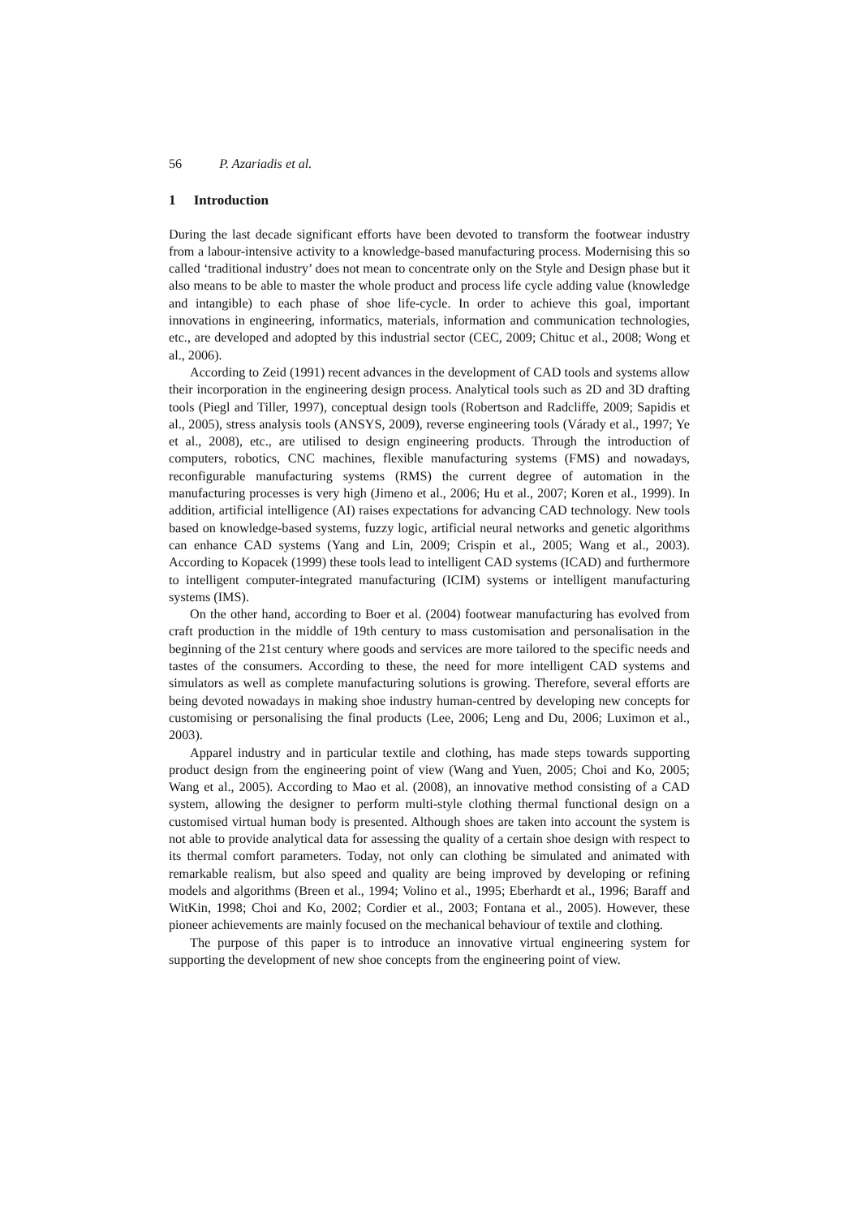56 P. Azariadis et al.
1 Introduction
During the last decade significant efforts have been devoted to transform the footwear industry from a labour-intensive activity to a knowledge-based manufacturing process. Modernising this so called ‘traditional industry’ does not mean to concentrate only on the Style and Design phase but it also means to be able to master the whole product and process life cycle adding value (knowledge and intangible) to each phase of shoe life-cycle. In order to achieve this goal, important innovations in engineering, informatics, materials, information and communication technologies, etc., are developed and adopted by this industrial sector (CEC, 2009; Chituc et al., 2008; Wong et al., 2006).
According to Zeid (1991) recent advances in the development of CAD tools and systems allow their incorporation in the engineering design process. Analytical tools such as 2D and 3D drafting tools (Piegl and Tiller, 1997), conceptual design tools (Robertson and Radcliffe, 2009; Sapidis et al., 2005), stress analysis tools (ANSYS, 2009), reverse engineering tools (Várady et al., 1997; Ye et al., 2008), etc., are utilised to design engineering products. Through the introduction of computers, robotics, CNC machines, flexible manufacturing systems (FMS) and nowadays, reconfigurable manufacturing systems (RMS) the current degree of automation in the manufacturing processes is very high (Jimeno et al., 2006; Hu et al., 2007; Koren et al., 1999). In addition, artificial intelligence (AI) raises expectations for advancing CAD technology. New tools based on knowledge-based systems, fuzzy logic, artificial neural networks and genetic algorithms can enhance CAD systems (Yang and Lin, 2009; Crispin et al., 2005; Wang et al., 2003). According to Kopacek (1999) these tools lead to intelligent CAD systems (ICAD) and furthermore to intelligent computer-integrated manufacturing (ICIM) systems or intelligent manufacturing systems (IMS).
On the other hand, according to Boer et al. (2004) footwear manufacturing has evolved from craft production in the middle of 19th century to mass customisation and personalisation in the beginning of the 21st century where goods and services are more tailored to the specific needs and tastes of the consumers. According to these, the need for more intelligent CAD systems and simulators as well as complete manufacturing solutions is growing. Therefore, several efforts are being devoted nowadays in making shoe industry human-centred by developing new concepts for customising or personalising the final products (Lee, 2006; Leng and Du, 2006; Luximon et al., 2003).
Apparel industry and in particular textile and clothing, has made steps towards supporting product design from the engineering point of view (Wang and Yuen, 2005; Choi and Ko, 2005; Wang et al., 2005). According to Mao et al. (2008), an innovative method consisting of a CAD system, allowing the designer to perform multi-style clothing thermal functional design on a customised virtual human body is presented. Although shoes are taken into account the system is not able to provide analytical data for assessing the quality of a certain shoe design with respect to its thermal comfort parameters. Today, not only can clothing be simulated and animated with remarkable realism, but also speed and quality are being improved by developing or refining models and algorithms (Breen et al., 1994; Volino et al., 1995; Eberhardt et al., 1996; Baraff and WitKin, 1998; Choi and Ko, 2002; Cordier et al., 2003; Fontana et al., 2005). However, these pioneer achievements are mainly focused on the mechanical behaviour of textile and clothing.
The purpose of this paper is to introduce an innovative virtual engineering system for supporting the development of new shoe concepts from the engineering point of view.